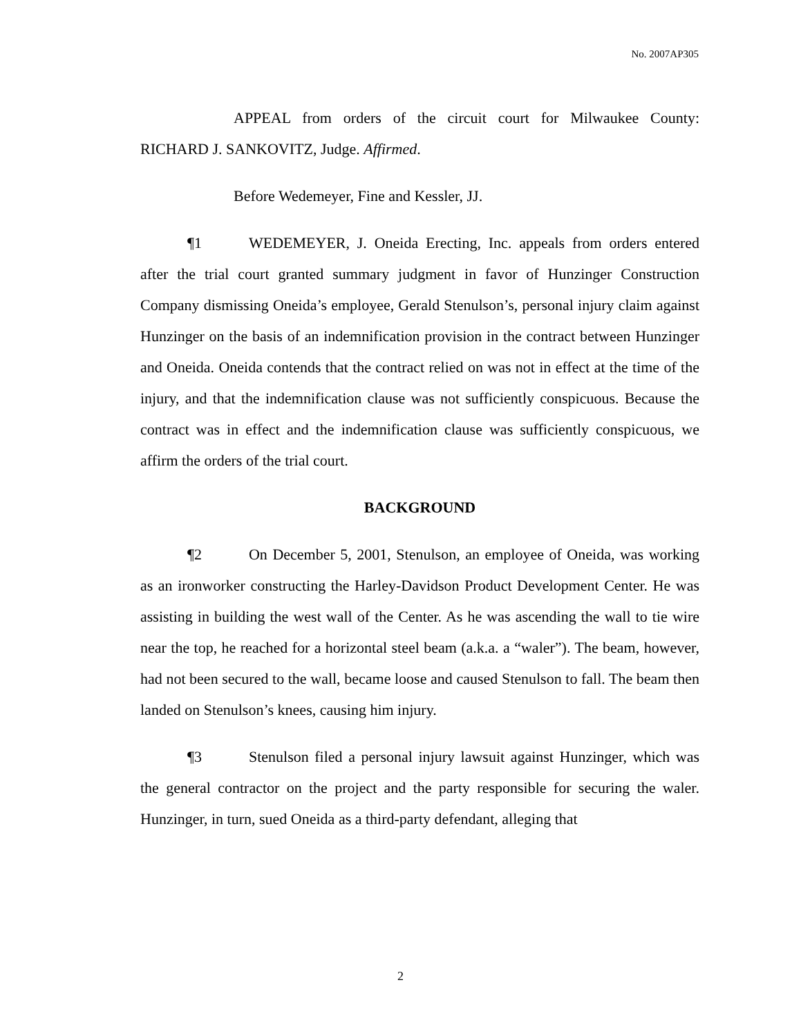No. 2007AP305
APPEAL from orders of the circuit court for Milwaukee County: RICHARD J. SANKOVITZ, Judge. Affirmed.
Before Wedemeyer, Fine and Kessler, JJ.
¶1 WEDEMEYER, J. Oneida Erecting, Inc. appeals from orders entered after the trial court granted summary judgment in favor of Hunzinger Construction Company dismissing Oneida’s employee, Gerald Stenulson’s, personal injury claim against Hunzinger on the basis of an indemnification provision in the contract between Hunzinger and Oneida. Oneida contends that the contract relied on was not in effect at the time of the injury, and that the indemnification clause was not sufficiently conspicuous. Because the contract was in effect and the indemnification clause was sufficiently conspicuous, we affirm the orders of the trial court.
BACKGROUND
¶2 On December 5, 2001, Stenulson, an employee of Oneida, was working as an ironworker constructing the Harley-Davidson Product Development Center. He was assisting in building the west wall of the Center. As he was ascending the wall to tie wire near the top, he reached for a horizontal steel beam (a.k.a. a “waler”). The beam, however, had not been secured to the wall, became loose and caused Stenulson to fall. The beam then landed on Stenulson’s knees, causing him injury.
¶3 Stenulson filed a personal injury lawsuit against Hunzinger, which was the general contractor on the project and the party responsible for securing the waler. Hunzinger, in turn, sued Oneida as a third-party defendant, alleging that
2